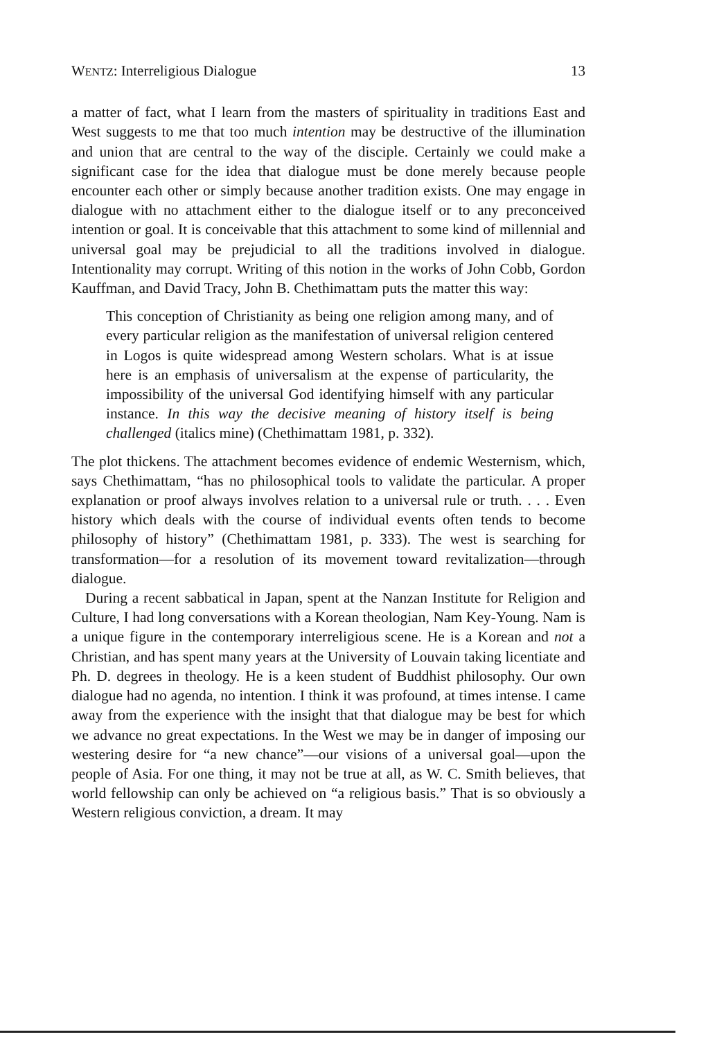WENTZ: Interreligious Dialogue 13
a matter of fact, what I learn from the masters of spirituality in traditions East and West suggests to me that too much intention may be destructive of the illumination and union that are central to the way of the disciple. Certainly we could make a significant case for the idea that dialogue must be done merely because people encounter each other or simply because another tradition exists. One may engage in dialogue with no attachment either to the dialogue itself or to any preconceived intention or goal. It is conceivable that this attachment to some kind of millennial and universal goal may be prejudicial to all the traditions involved in dialogue. Intentionality may corrupt. Writing of this notion in the works of John Cobb, Gordon Kauffman, and David Tracy, John B. Chethimattam puts the matter this way:
This conception of Christianity as being one religion among many, and of every particular religion as the manifestation of universal religion centered in Logos is quite widespread among Western scholars. What is at issue here is an emphasis of universalism at the expense of particularity, the impossibility of the universal God identifying himself with any particular instance. In this way the decisive meaning of history itself is being challenged (italics mine) (Chethimattam 1981, p. 332).
The plot thickens. The attachment becomes evidence of endemic Westernism, which, says Chethimattam, “has no philosophical tools to validate the particular. A proper explanation or proof always involves relation to a universal rule or truth. . . . Even history which deals with the course of individual events often tends to become philosophy of history” (Chethimattam 1981, p. 333). The west is searching for transformation—for a resolution of its movement toward revitalization—through dialogue.
During a recent sabbatical in Japan, spent at the Nanzan Institute for Religion and Culture, I had long conversations with a Korean theologian, Nam Key-Young. Nam is a unique figure in the contemporary interreligious scene. He is a Korean and not a Christian, and has spent many years at the University of Louvain taking licentiate and Ph. D. degrees in theology. He is a keen student of Buddhist philosophy. Our own dialogue had no agenda, no intention. I think it was profound, at times intense. I came away from the experience with the insight that that dialogue may be best for which we advance no great expectations. In the West we may be in danger of imposing our westering desire for “a new chance”—our visions of a universal goal—upon the people of Asia. For one thing, it may not be true at all, as W. C. Smith believes, that world fellowship can only be achieved on “a religious basis.” That is so obviously a Western religious conviction, a dream. It may